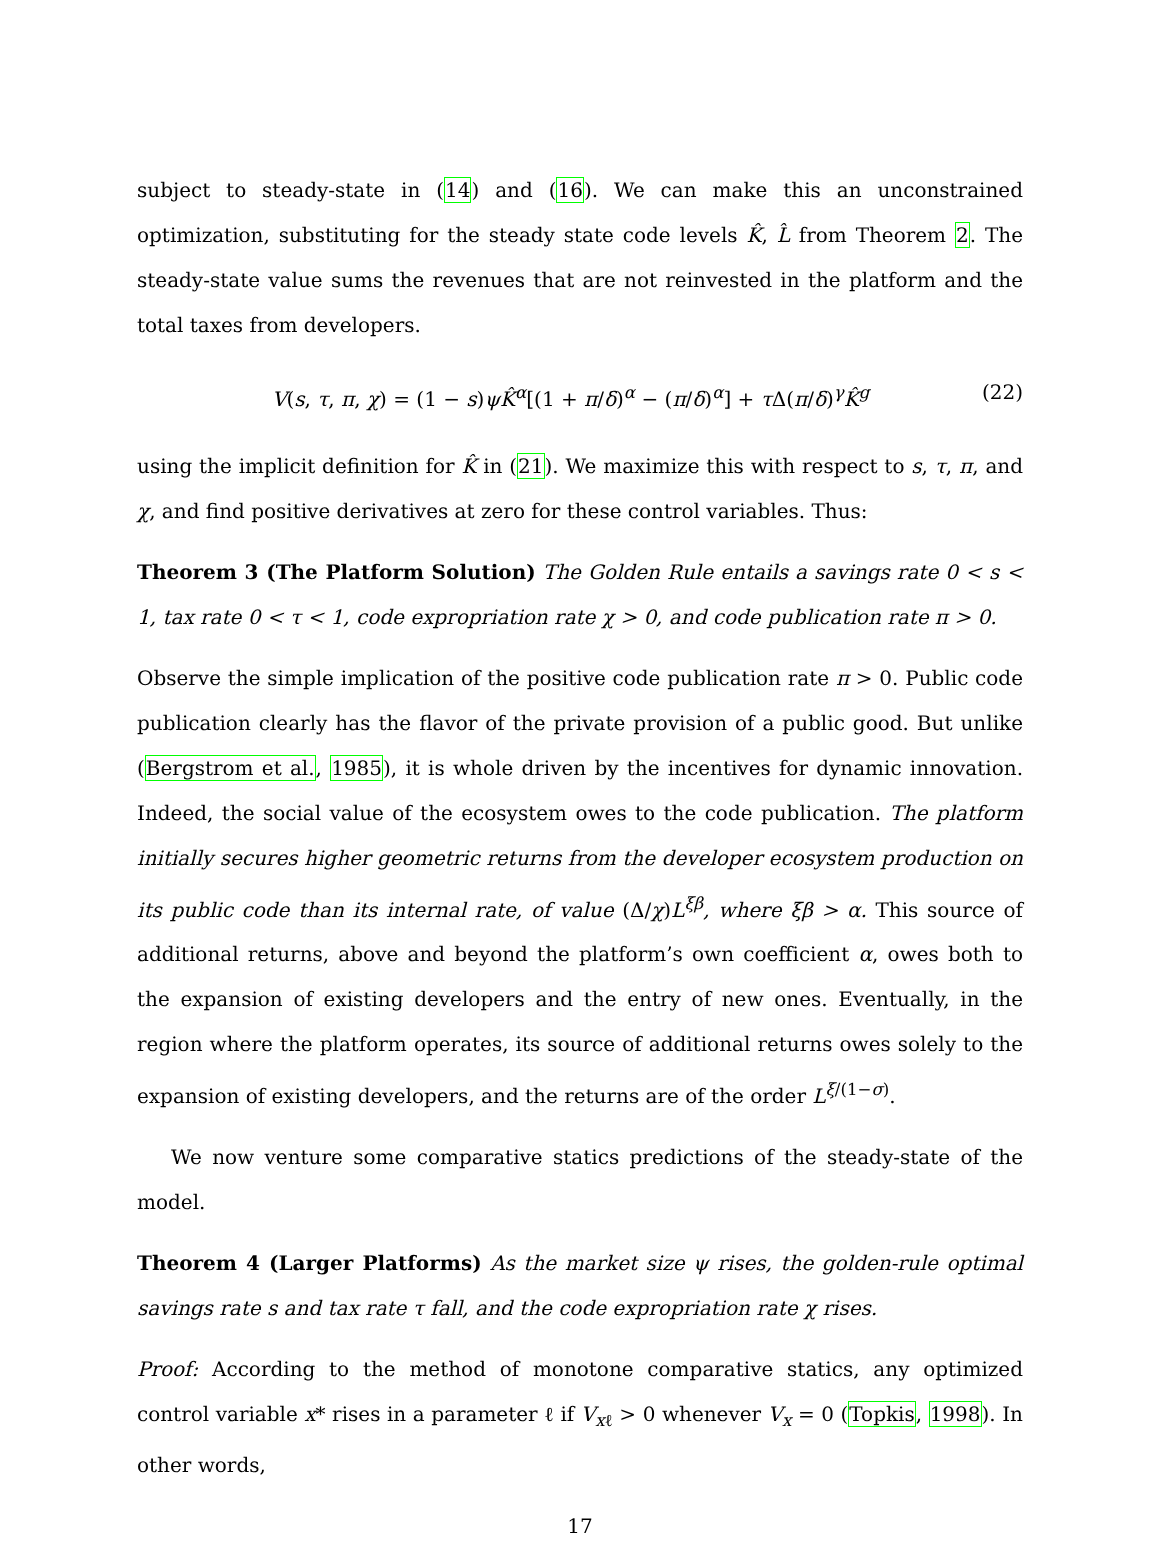subject to steady-state in (14) and (16). We can make this an unconstrained optimization, substituting for the steady state code levels K̂, L̂ from Theorem 2. The steady-state value sums the revenues that are not reinvested in the platform and the total taxes from developers.
V(s, τ, π, χ) = (1 − s)ψK̂<sup>α</sup>[(1 + π/δ)<sup>α</sup> − (π/δ)<sup>α</sup>] + τ Δ(π/δ)<sup>γ</sup>K̂<sup>g</sup> (22)
using the implicit definition for K̂ in (21). We maximize this with respect to s, τ, π, and χ, and find positive derivatives at zero for these control variables. Thus:
Theorem 3 (The Platform Solution) The Golden Rule entails a savings rate 0 < s < 1, tax rate 0 < τ < 1, code expropriation rate χ > 0, and code publication rate π > 0.
Observe the simple implication of the positive code publication rate π > 0. Public code publication clearly has the flavor of the private provision of a public good. But unlike (Bergstrom et al., 1985), it is whole driven by the incentives for dynamic innovation. Indeed, the social value of the ecosystem owes to the code publication. The platform initially secures higher geometric returns from the developer ecosystem production on its public code than its internal rate, of value (Δ/χ)L<sup>ξβ</sup>, where ξβ > α. This source of additional returns, above and beyond the platform’s own coefficient α, owes both to the expansion of existing developers and the entry of new ones. Eventually, in the region where the platform operates, its source of additional returns owes solely to the expansion of existing developers, and the returns are of the order L<sup>ξ/(1−σ)</sup>.
We now venture some comparative statics predictions of the steady-state of the model.
Theorem 4 (Larger Platforms) As the market size ψ rises, the golden-rule optimal savings rate s and tax rate τ fall, and the code expropriation rate χ rises.
Proof: According to the method of monotone comparative statics, any optimized control variable x* rises in a parameter ℓ if V<sub>xℓ</sub> > 0 whenever V<sub>x</sub> = 0 (Topkis, 1998). In other words,
17